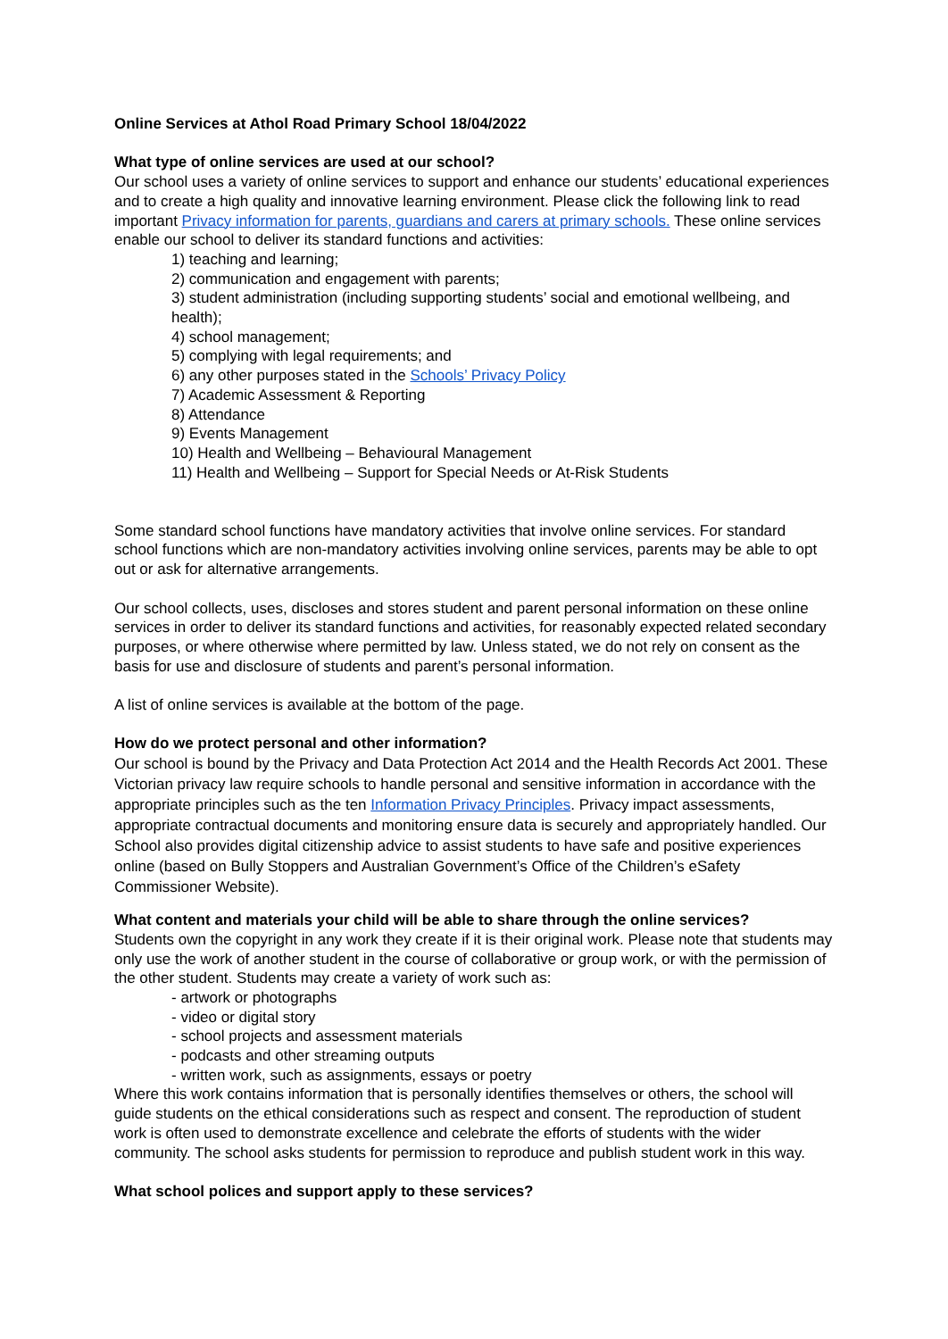Online Services at Athol Road Primary School 18/04/2022
What type of online services are used at our school?
Our school uses a variety of online services to support and enhance our students’ educational experiences and to create a high quality and innovative learning environment. Please click the following link to read important Privacy information for parents, guardians and carers at primary schools. These online services enable our school to deliver its standard functions and activities:
1) teaching and learning;
2) communication and engagement with parents;
3) student administration (including supporting students’ social and emotional wellbeing, and health);
4) school management;
5) complying with legal requirements; and
6) any other purposes stated in the Schools’ Privacy Policy
7) Academic Assessment & Reporting
8) Attendance
9) Events Management
10) Health and Wellbeing – Behavioural Management
11) Health and Wellbeing – Support for Special Needs or At-Risk Students
Some standard school functions have mandatory activities that involve online services. For standard school functions which are non-mandatory activities involving online services, parents may be able to opt out or ask for alternative arrangements.
Our school collects, uses, discloses and stores student and parent personal information on these online services in order to deliver its standard functions and activities, for reasonably expected related secondary purposes, or where otherwise where permitted by law. Unless stated, we do not rely on consent as the basis for use and disclosure of students and parent’s personal information.
A list of online services is available at the bottom of the page.
How do we protect personal and other information?
Our school is bound by the Privacy and Data Protection Act 2014 and the Health Records Act 2001. These Victorian privacy law require schools to handle personal and sensitive information in accordance with the appropriate principles such as the ten Information Privacy Principles. Privacy impact assessments, appropriate contractual documents and monitoring ensure data is securely and appropriately handled. Our School also provides digital citizenship advice to assist students to have safe and positive experiences online (based on Bully Stoppers and Australian Government’s Office of the Children’s eSafety Commissioner Website).
What content and materials your child will be able to share through the online services?
Students own the copyright in any work they create if it is their original work. Please note that students may only use the work of another student in the course of collaborative or group work, or with the permission of the other student. Students may create a variety of work such as:
- artwork or photographs
- video or digital story
- school projects and assessment materials
- podcasts and other streaming outputs
- written work, such as assignments, essays or poetry
Where this work contains information that is personally identifies themselves or others, the school will guide students on the ethical considerations such as respect and consent. The reproduction of student work is often used to demonstrate excellence and celebrate the efforts of students with the wider community. The school asks students for permission to reproduce and publish student work in this way.
What school polices and support apply to these services?